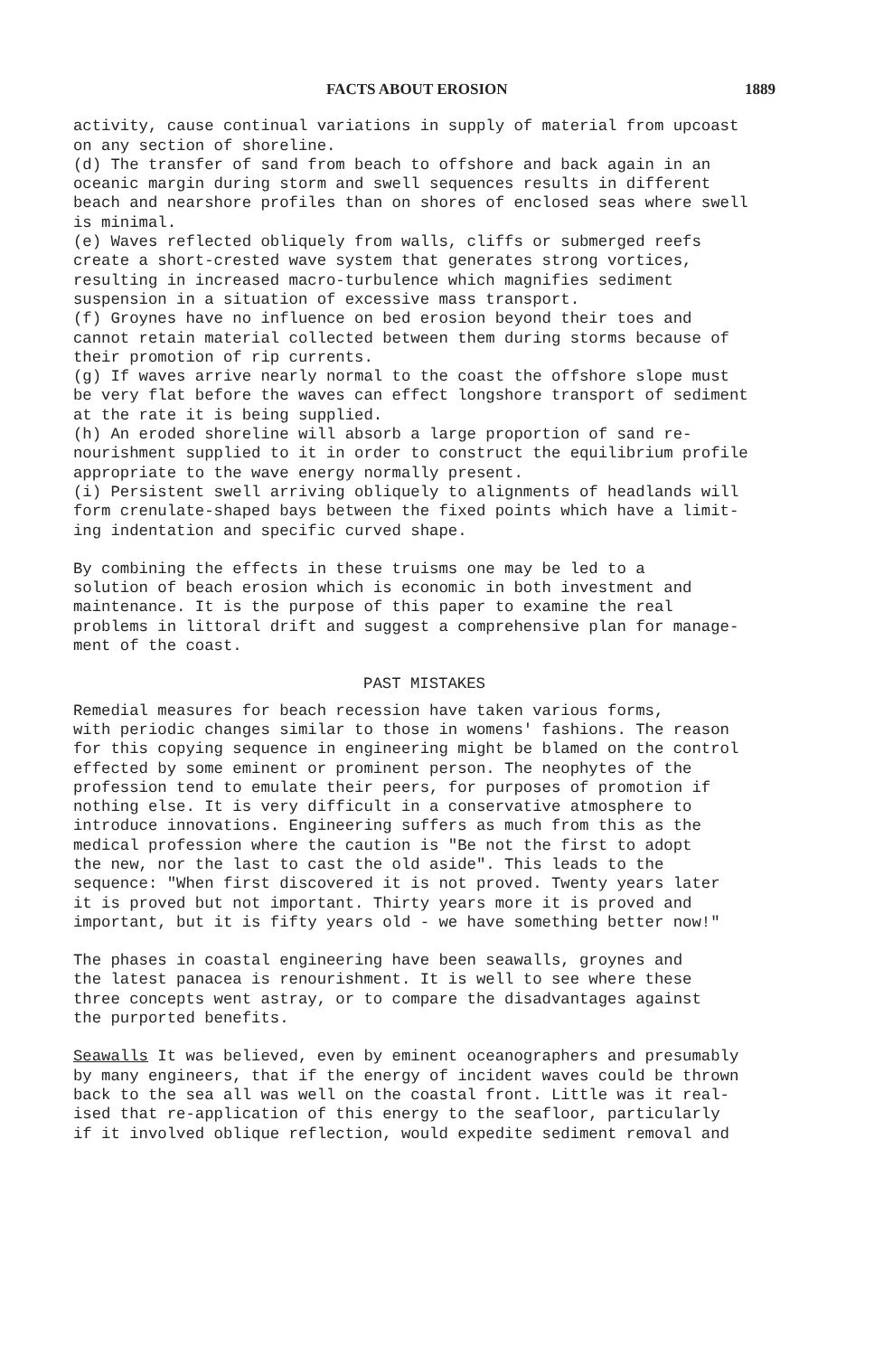FACTS ABOUT EROSION 1889
activity, cause continual variations in supply of material from upcoast on any section of shoreline. (d) The transfer of sand from beach to offshore and back again in an oceanic margin during storm and swell sequences results in different beach and nearshore profiles than on shores of enclosed seas where swell is minimal. (e) Waves reflected obliquely from walls, cliffs or submerged reefs create a short-crested wave system that generates strong vortices, resulting in increased macro-turbulence which magnifies sediment suspension in a situation of excessive mass transport. (f) Groynes have no influence on bed erosion beyond their toes and cannot retain material collected between them during storms because of their promotion of rip currents. (g) If waves arrive nearly normal to the coast the offshore slope must be very flat before the waves can effect longshore transport of sediment at the rate it is being supplied. (h) An eroded shoreline will absorb a large proportion of sand re- nourishment supplied to it in order to construct the equilibrium profile appropriate to the wave energy normally present. (i) Persistent swell arriving obliquely to alignments of headlands will form crenulate-shaped bays between the fixed points which have a limit- ing indentation and specific curved shape.
By combining the effects in these truisms one may be led to a solution of beach erosion which is economic in both investment and maintenance. It is the purpose of this paper to examine the real problems in littoral drift and suggest a comprehensive plan for manage- ment of the coast.
PAST MISTAKES
Remedial measures for beach recession have taken various forms, with periodic changes similar to those in womens' fashions. The reason for this copying sequence in engineering might be blamed on the control effected by some eminent or prominent person. The neophytes of the profession tend to emulate their peers, for purposes of promotion if nothing else. It is very difficult in a conservative atmosphere to introduce innovations. Engineering suffers as much from this as the medical profession where the caution is "Be not the first to adopt the new, nor the last to cast the old aside". This leads to the sequence: "When first discovered it is not proved. Twenty years later it is proved but not important. Thirty years more it is proved and important, but it is fifty years old - we have something better now!"
The phases in coastal engineering have been seawalls, groynes and the latest panacea is renourishment. It is well to see where these three concepts went astray, or to compare the disadvantages against the purported benefits.
Seawalls It was believed, even by eminent oceanographers and presumably by many engineers, that if the energy of incident waves could be thrown back to the sea all was well on the coastal front. Little was it real- ised that re-application of this energy to the seafloor, particularly if it involved oblique reflection, would expedite sediment removal and